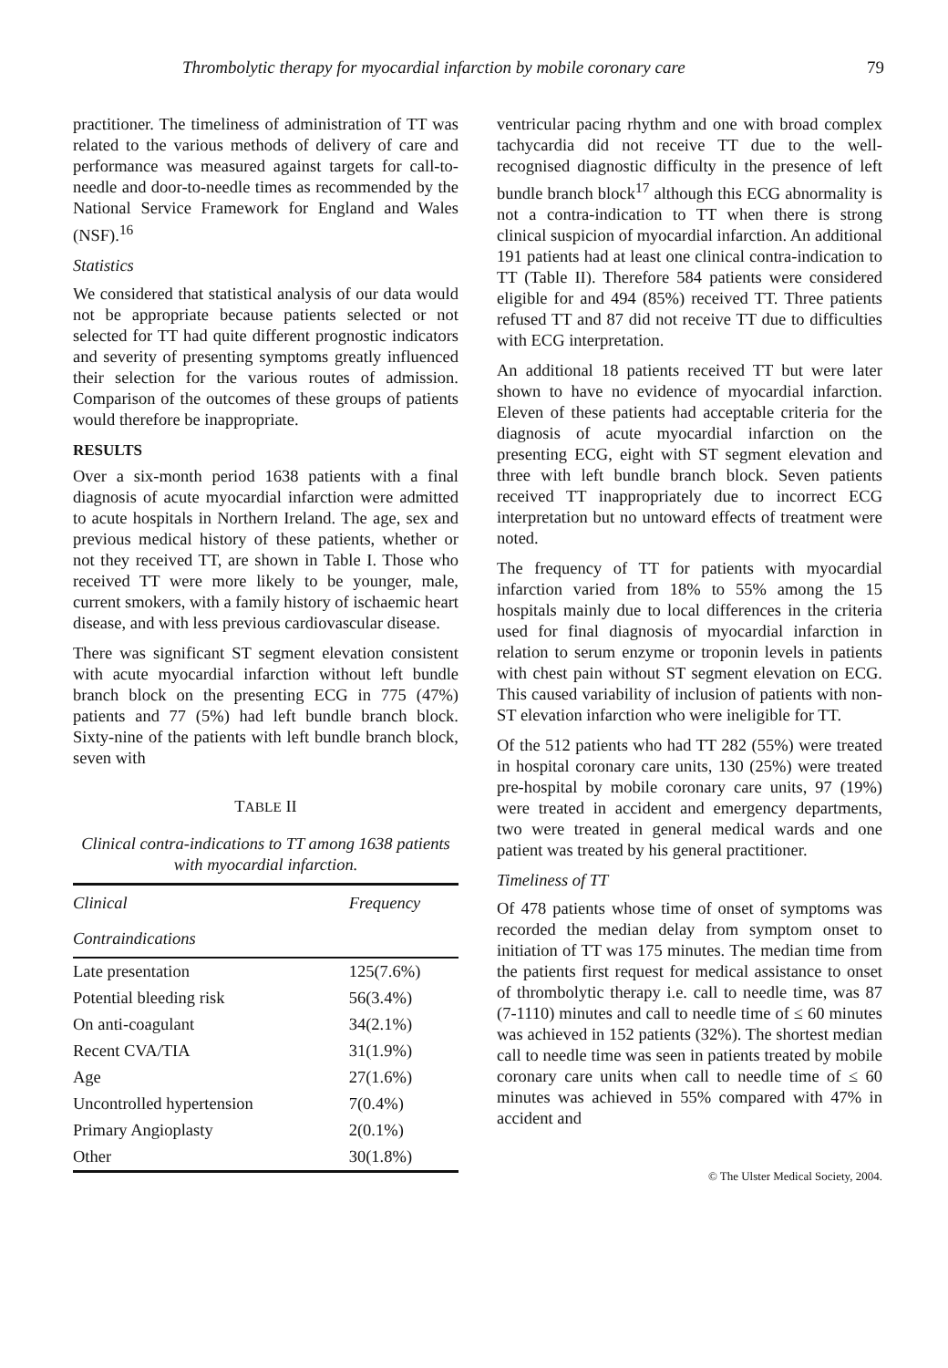Thrombolytic therapy for myocardial infarction by mobile coronary care 79
practitioner. The timeliness of administration of TT was related to the various methods of delivery of care and performance was measured against targets for call-to-needle and door-to-needle times as recommended by the National Service Framework for England and Wales (NSF).<sup>16</sup>
Statistics
We considered that statistical analysis of our data would not be appropriate because patients selected or not selected for TT had quite different prognostic indicators and severity of presenting symptoms greatly influenced their selection for the various routes of admission. Comparison of the outcomes of these groups of patients would therefore be inappropriate.
RESULTS
Over a six-month period 1638 patients with a final diagnosis of acute myocardial infarction were admitted to acute hospitals in Northern Ireland. The age, sex and previous medical history of these patients, whether or not they received TT, are shown in Table I. Those who received TT were more likely to be younger, male, current smokers, with a family history of ischaemic heart disease, and with less previous cardiovascular disease.
There was significant ST segment elevation consistent with acute myocardial infarction without left bundle branch block on the presenting ECG in 775 (47%) patients and 77 (5%) had left bundle branch block. Sixty-nine of the patients with left bundle branch block, seven with
TABLE II
Clinical contra-indications to TT among 1638 patients with myocardial infarction.
| Clinical | Frequency |
| --- | --- |
| Contraindications | |
| Late presentation | 125(7.6%) |
| Potential bleeding risk | 56(3.4%) |
| On anti-coagulant | 34(2.1%) |
| Recent CVA/TIA | 31(1.9%) |
| Age | 27(1.6%) |
| Uncontrolled hypertension | 7(0.4%) |
| Primary Angioplasty | 2(0.1%) |
| Other | 30(1.8%) |
ventricular pacing rhythm and one with broad complex tachycardia did not receive TT due to the well-recognised diagnostic difficulty in the presence of left bundle branch block<sup>17</sup> although this ECG abnormality is not a contra-indication to TT when there is strong clinical suspicion of myocardial infarction. An additional 191 patients had at least one clinical contra-indication to TT (Table II). Therefore 584 patients were considered eligible for and 494 (85%) received TT. Three patients refused TT and 87 did not receive TT due to difficulties with ECG interpretation.
An additional 18 patients received TT but were later shown to have no evidence of myocardial infarction. Eleven of these patients had acceptable criteria for the diagnosis of acute myocardial infarction on the presenting ECG, eight with ST segment elevation and three with left bundle branch block. Seven patients received TT inappropriately due to incorrect ECG interpretation but no untoward effects of treatment were noted.
The frequency of TT for patients with myocardial infarction varied from 18% to 55% among the 15 hospitals mainly due to local differences in the criteria used for final diagnosis of myocardial infarction in relation to serum enzyme or troponin levels in patients with chest pain without ST segment elevation on ECG. This caused variability of inclusion of patients with non-ST elevation infarction who were ineligible for TT.
Of the 512 patients who had TT 282 (55%) were treated in hospital coronary care units, 130 (25%) were treated pre-hospital by mobile coronary care units, 97 (19%) were treated in accident and emergency departments, two were treated in general medical wards and one patient was treated by his general practitioner.
Timeliness of TT
Of 478 patients whose time of onset of symptoms was recorded the median delay from symptom onset to initiation of TT was 175 minutes. The median time from the patients first request for medical assistance to onset of thrombolytic therapy i.e. call to needle time, was 87 (7-1110) minutes and call to needle time of ≤ 60 minutes was achieved in 152 patients (32%). The shortest median call to needle time was seen in patients treated by mobile coronary care units when call to needle time of ≤ 60 minutes was achieved in 55% compared with 47% in accident and
© The Ulster Medical Society, 2004.